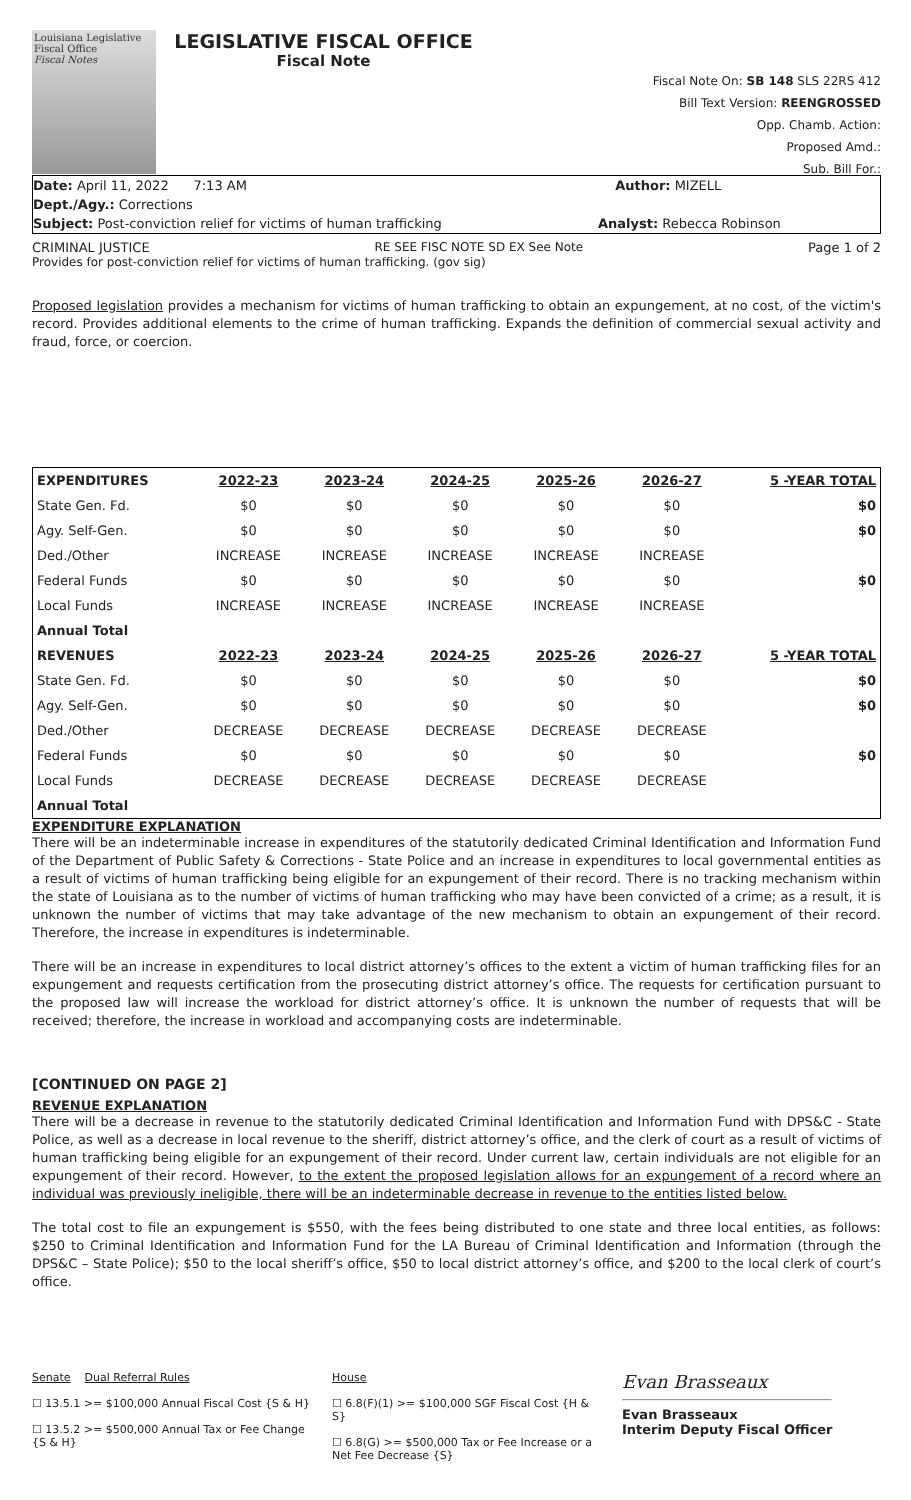Louisiana Legislative Fiscal Office
Fiscal Notes
LEGISLATIVE FISCAL OFFICE
Fiscal Note
Fiscal Note On: SB 148 SLS 22RS 412
Bill Text Version: REENGROSSED
Opp. Chamb. Action:
Proposed Amd.:
Sub. Bill For.:
Date: April 11, 2022 7:13 AM
Author: MIZELL
Dept./Agy.: Corrections
Subject: Post-conviction relief for victims of human trafficking
Analyst: Rebecca Robinson
CRIMINAL JUSTICE RE SEE FISC NOTE SD EX See Note Page 1 of 2
Provides for post-conviction relief for victims of human trafficking. (gov sig)
Proposed legislation provides a mechanism for victims of human trafficking to obtain an expungement, at no cost, of the victim's record. Provides additional elements to the crime of human trafficking. Expands the definition of commercial sexual activity and fraud, force, or coercion.
| EXPENDITURES | 2022-23 | 2023-24 | 2024-25 | 2025-26 | 2026-27 | 5 -YEAR TOTAL |
| --- | --- | --- | --- | --- | --- | --- |
| State Gen. Fd. | $0 | $0 | $0 | $0 | $0 | $0 |
| Agy. Self-Gen. | $0 | $0 | $0 | $0 | $0 | $0 |
| Ded./Other | INCREASE | INCREASE | INCREASE | INCREASE | INCREASE | |
| Federal Funds | $0 | $0 | $0 | $0 | $0 | $0 |
| Local Funds | INCREASE | INCREASE | INCREASE | INCREASE | INCREASE | |
| Annual Total | | | | | | |
| REVENUES | 2022-23 | 2023-24 | 2024-25 | 2025-26 | 2026-27 | 5 -YEAR TOTAL |
| State Gen. Fd. | $0 | $0 | $0 | $0 | $0 | $0 |
| Agy. Self-Gen. | $0 | $0 | $0 | $0 | $0 | $0 |
| Ded./Other | DECREASE | DECREASE | DECREASE | DECREASE | DECREASE | |
| Federal Funds | $0 | $0 | $0 | $0 | $0 | $0 |
| Local Funds | DECREASE | DECREASE | DECREASE | DECREASE | DECREASE | |
| Annual Total | | | | | | |
EXPENDITURE EXPLANATION
There will be an indeterminable increase in expenditures of the statutorily dedicated Criminal Identification and Information Fund of the Department of Public Safety & Corrections - State Police and an increase in expenditures to local governmental entities as a result of victims of human trafficking being eligible for an expungement of their record. There is no tracking mechanism within the state of Louisiana as to the number of victims of human trafficking who may have been convicted of a crime; as a result, it is unknown the number of victims that may take advantage of the new mechanism to obtain an expungement of their record. Therefore, the increase in expenditures is indeterminable.
There will be an increase in expenditures to local district attorney’s offices to the extent a victim of human trafficking files for an expungement and requests certification from the prosecuting district attorney’s office. The requests for certification pursuant to the proposed law will increase the workload for district attorney’s office. It is unknown the number of requests that will be received; therefore, the increase in workload and accompanying costs are indeterminable.
[CONTINUED ON PAGE 2]
REVENUE EXPLANATION
There will be a decrease in revenue to the statutorily dedicated Criminal Identification and Information Fund with DPS&C - State Police, as well as a decrease in local revenue to the sheriff, district attorney’s office, and the clerk of court as a result of victims of human trafficking being eligible for an expungement of their record. Under current law, certain individuals are not eligible for an expungement of their record. However, to the extent the proposed legislation allows for an expungement of a record where an individual was previously ineligible, there will be an indeterminable decrease in revenue to the entities listed below.
The total cost to file an expungement is $550, with the fees being distributed to one state and three local entities, as follows: $250 to Criminal Identification and Information Fund for the LA Bureau of Criminal Identification and Information (through the DPS&C – State Police); $50 to the local sheriff’s office, $50 to local district attorney’s office, and $200 to the local clerk of court’s office.
Senate Dual Referral Rules
☐ 13.5.1 >= $100,000 Annual Fiscal Cost {S & H}
☐ 13.5.2 >= $500,000 Annual Tax or Fee Change {S & H}
House
☐ 6.8(F)(1) >= $100,000 SGF Fiscal Cost {H & S}
☐ 6.8(G) >= $500,000 Tax or Fee Increase or a Net Fee Decrease {S}
Evan Brasseaux
Evan Brasseaux
Interim Deputy Fiscal Officer